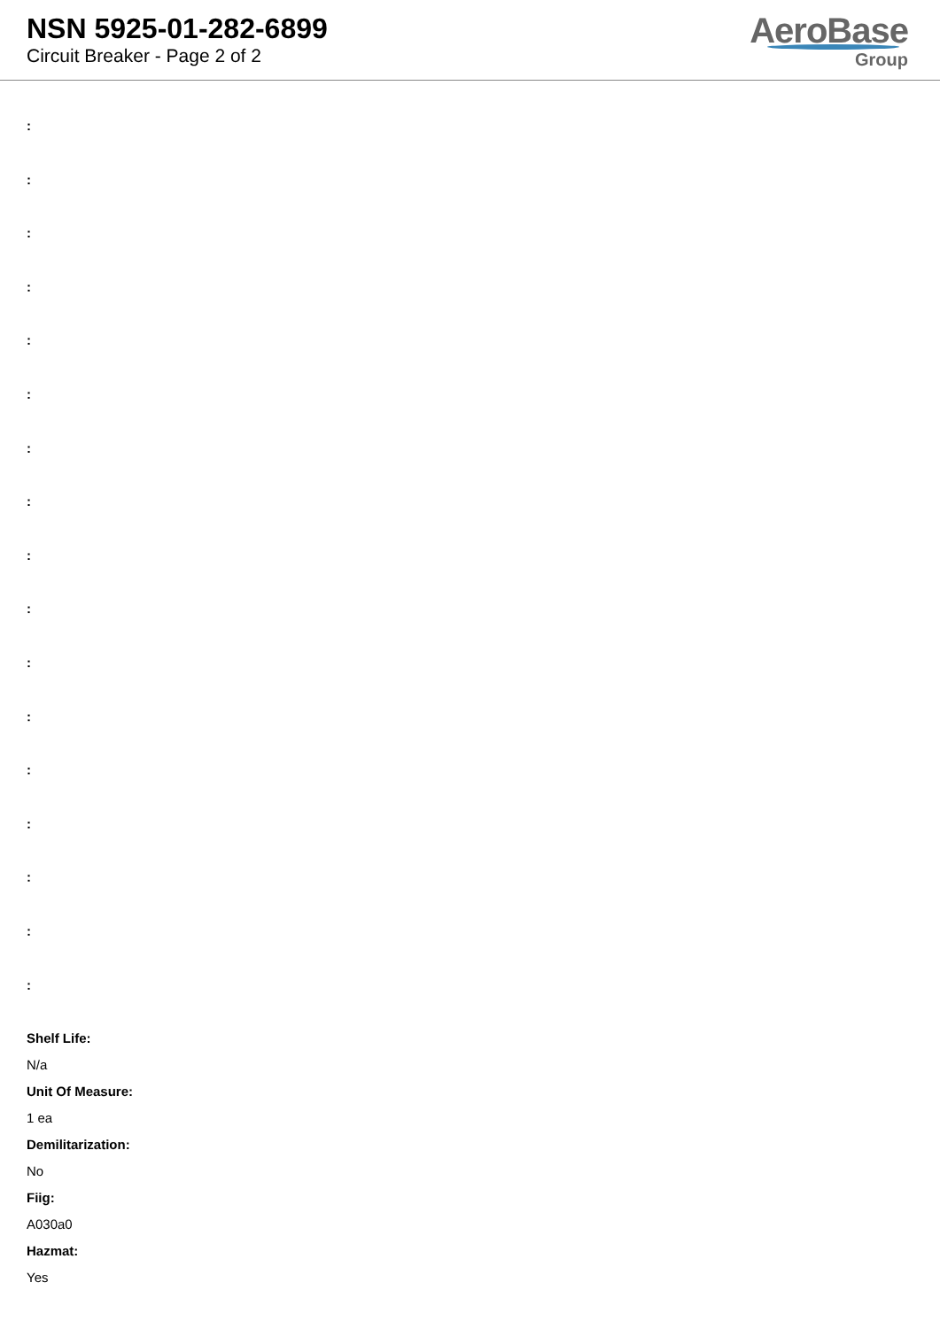NSN 5925-01-282-6899
Circuit Breaker - Page 2 of 2
AeroBase
Group
:
:
:
:
:
:
:
:
:
:
:
:
:
:
:
:
:
Shelf Life:
N/a
Unit Of Measure:
1 ea
Demilitarization:
No
Fiig:
A030a0
Hazmat:
Yes